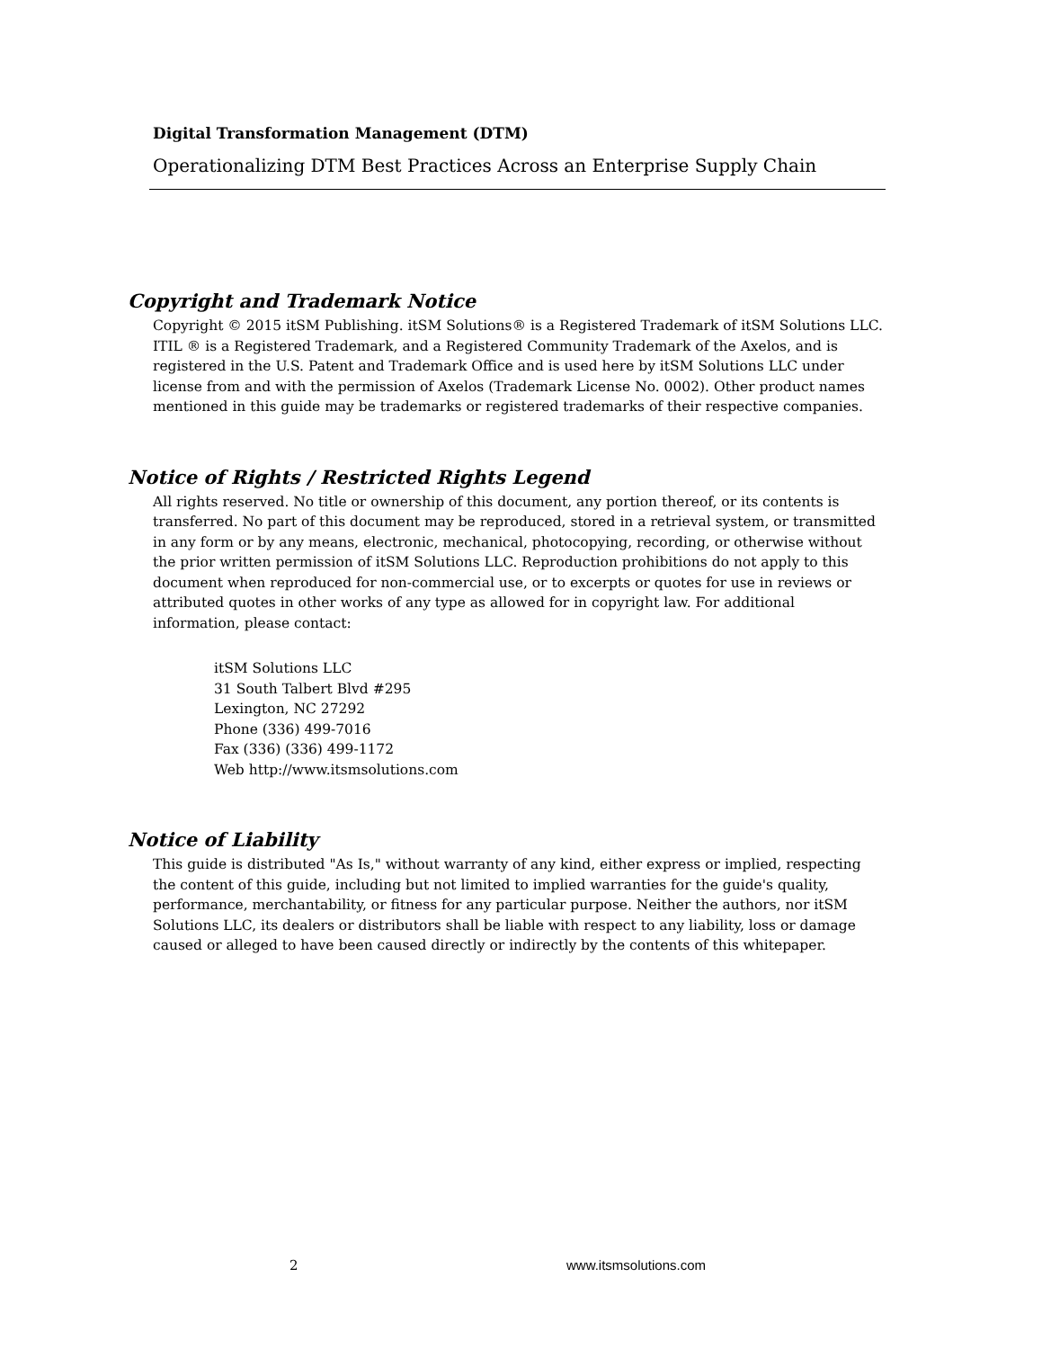Digital Transformation Management (DTM)
Operationalizing DTM Best Practices Across an Enterprise Supply Chain
Copyright and Trademark Notice
Copyright © 2015 itSM Publishing. itSM Solutions® is a Registered Trademark of itSM Solutions LLC. ITIL ® is a Registered Trademark, and a Registered Community Trademark of the Axelos, and is registered in the U.S. Patent and Trademark Office and is used here by itSM Solutions LLC under license from and with the permission of Axelos (Trademark License No. 0002). Other product names mentioned in this guide may be trademarks or registered trademarks of their respective companies.
Notice of Rights / Restricted Rights Legend
All rights reserved. No title or ownership of this document, any portion thereof, or its contents is transferred. No part of this document may be reproduced, stored in a retrieval system, or transmitted in any form or by any means, electronic, mechanical, photocopying, recording, or otherwise without the prior written permission of itSM Solutions LLC. Reproduction prohibitions do not apply to this document when reproduced for non-commercial use, or to excerpts or quotes for use in reviews or attributed quotes in other works of any type as allowed for in copyright law. For additional information, please contact:
itSM Solutions LLC
31 South Talbert Blvd #295
Lexington, NC 27292
Phone (336) 499-7016
Fax (336) (336) 499-1172
Web http://www.itsmsolutions.com
Notice of Liability
This guide is distributed "As Is," without warranty of any kind, either express or implied, respecting the content of this guide, including but not limited to implied warranties for the guide's quality, performance, merchantability, or fitness for any particular purpose. Neither the authors, nor itSM Solutions LLC, its dealers or distributors shall be liable with respect to any liability, loss or damage caused or alleged to have been caused directly or indirectly by the contents of this whitepaper.
2 www.itsmsolutions.com